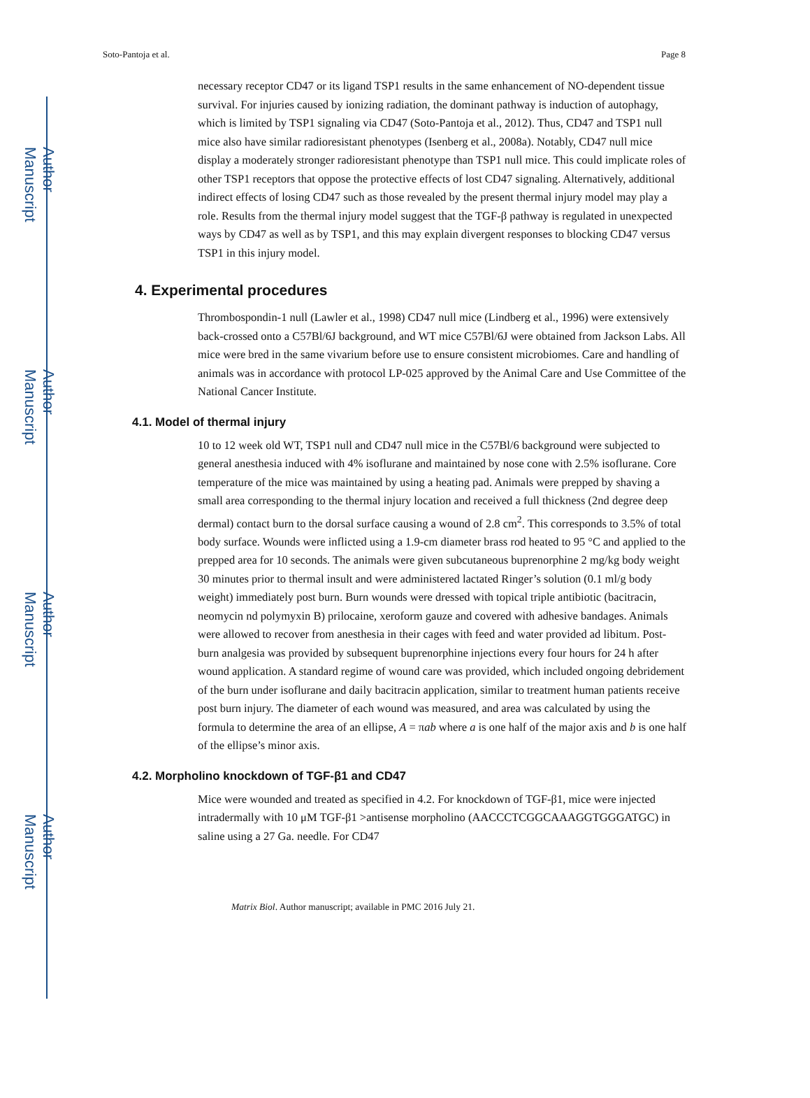Author Manuscript
Author Manuscript
Author Manuscript
Author Manuscript
Soto-Pantoja et al. Page 8
necessary receptor CD47 or its ligand TSP1 results in the same enhancement of NO-dependent tissue survival. For injuries caused by ionizing radiation, the dominant pathway is induction of autophagy, which is limited by TSP1 signaling via CD47 (Soto-Pantoja et al., 2012). Thus, CD47 and TSP1 null mice also have similar radioresistant phenotypes (Isenberg et al., 2008a). Notably, CD47 null mice display a moderately stronger radioresistant phenotype than TSP1 null mice. This could implicate roles of other TSP1 receptors that oppose the protective effects of lost CD47 signaling. Alternatively, additional indirect effects of losing CD47 such as those revealed by the present thermal injury model may play a role. Results from the thermal injury model suggest that the TGF-β pathway is regulated in unexpected ways by CD47 as well as by TSP1, and this may explain divergent responses to blocking CD47 versus TSP1 in this injury model.
4. Experimental procedures
Thrombospondin-1 null (Lawler et al., 1998) CD47 null mice (Lindberg et al., 1996) were extensively back-crossed onto a C57Bl/6J background, and WT mice C57Bl/6J were obtained from Jackson Labs. All mice were bred in the same vivarium before use to ensure consistent microbiomes. Care and handling of animals was in accordance with protocol LP-025 approved by the Animal Care and Use Committee of the National Cancer Institute.
4.1. Model of thermal injury
10 to 12 week old WT, TSP1 null and CD47 null mice in the C57Bl/6 background were subjected to general anesthesia induced with 4% isoflurane and maintained by nose cone with 2.5% isoflurane. Core temperature of the mice was maintained by using a heating pad. Animals were prepped by shaving a small area corresponding to the thermal injury location and received a full thickness (2nd degree deep dermal) contact burn to the dorsal surface causing a wound of 2.8 cm<sup>2</sup>. This corresponds to 3.5% of total body surface. Wounds were inflicted using a 1.9-cm diameter brass rod heated to 95 °C and applied to the prepped area for 10 seconds. The animals were given subcutaneous buprenorphine 2 mg/kg body weight 30 minutes prior to thermal insult and were administered lactated Ringer’s solution (0.1 ml/g body weight) immediately post burn. Burn wounds were dressed with topical triple antibiotic (bacitracin, neomycin nd polymyxin B) prilocaine, xeroform gauze and covered with adhesive bandages. Animals were allowed to recover from anesthesia in their cages with feed and water provided ad libitum. Post-burn analgesia was provided by subsequent buprenorphine injections every four hours for 24 h after wound application. A standard regime of wound care was provided, which included ongoing debridement of the burn under isoflurane and daily bacitracin application, similar to treatment human patients receive post burn injury. The diameter of each wound was measured, and area was calculated by using the formula to determine the area of an ellipse, A = πab where a is one half of the major axis and b is one half of the ellipse’s minor axis.
4.2. Morpholino knockdown of TGF-β1 and CD47
Mice were wounded and treated as specified in 4.2. For knockdown of TGF-β1, mice were injected intradermally with 10 μM TGF-β1 >antisense morpholino (AACCCTCGGCAAAGGTGGGATGC) in saline using a 27 Ga. needle. For CD47
Matrix Biol. Author manuscript; available in PMC 2016 July 21.